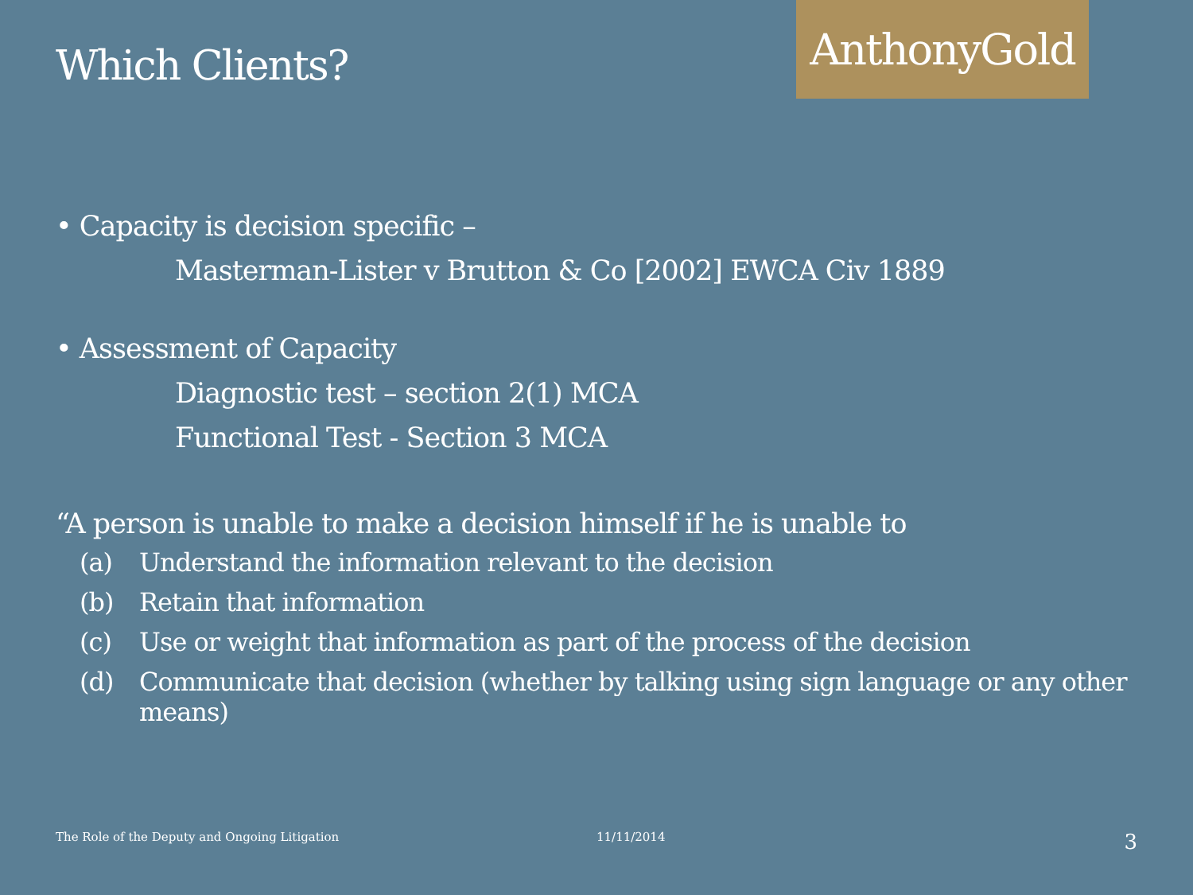Which Clients?
AnthonyGold
• Capacity is decision specific –
Masterman-Lister v Brutton & Co [2002] EWCA Civ 1889
• Assessment of Capacity
Diagnostic test – section 2(1) MCA
Functional Test - Section 3 MCA
“A person is unable to make a decision himself if he is unable to
(a) Understand the information relevant to the decision
(b) Retain that information
(c) Use or weight that information as part of the process of the decision
(d) Communicate that decision (whether by talking using sign language or any other means)
The Role of the Deputy and Ongoing Litigation 11/11/2014 3